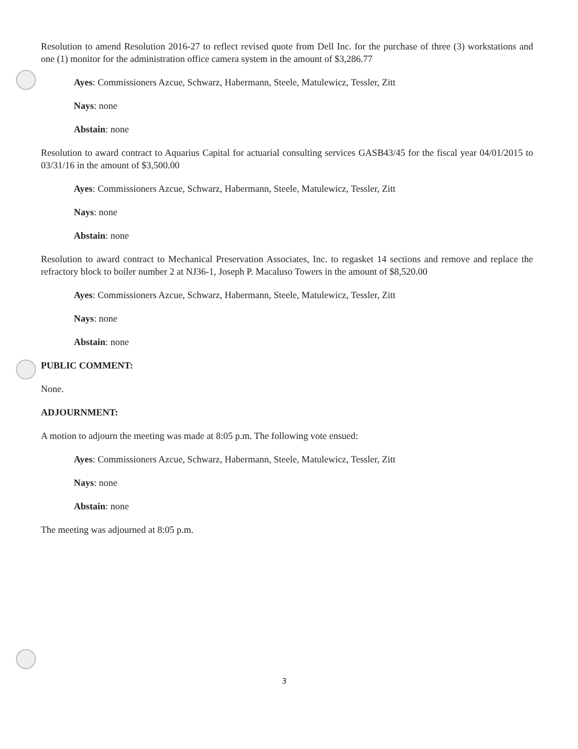Resolution to amend Resolution 2016-27 to reflect revised quote from Dell Inc. for the purchase of three (3) workstations and one (1) monitor for the administration office camera system in the amount of $3,286.77
Ayes: Commissioners Azcue, Schwarz, Habermann, Steele, Matulewicz, Tessler, Zitt
Nays: none
Abstain: none
Resolution to award contract to Aquarius Capital for actuarial consulting services GASB43/45 for the fiscal year 04/01/2015 to 03/31/16 in the amount of $3,500.00
Ayes: Commissioners Azcue, Schwarz, Habermann, Steele, Matulewicz, Tessler, Zitt
Nays: none
Abstain: none
Resolution to award contract to Mechanical Preservation Associates, Inc. to regasket 14 sections and remove and replace the refractory block to boiler number 2 at NJ36-1, Joseph P. Macaluso Towers in the amount of $8,520.00
Ayes: Commissioners Azcue, Schwarz, Habermann, Steele, Matulewicz, Tessler, Zitt
Nays: none
Abstain: none
PUBLIC COMMENT:
None.
ADJOURNMENT:
A motion to adjourn the meeting was made at 8:05 p.m. The following vote ensued:
Ayes: Commissioners Azcue, Schwarz, Habermann, Steele, Matulewicz, Tessler, Zitt
Nays: none
Abstain: none
The meeting was adjourned at 8:05 p.m.
3